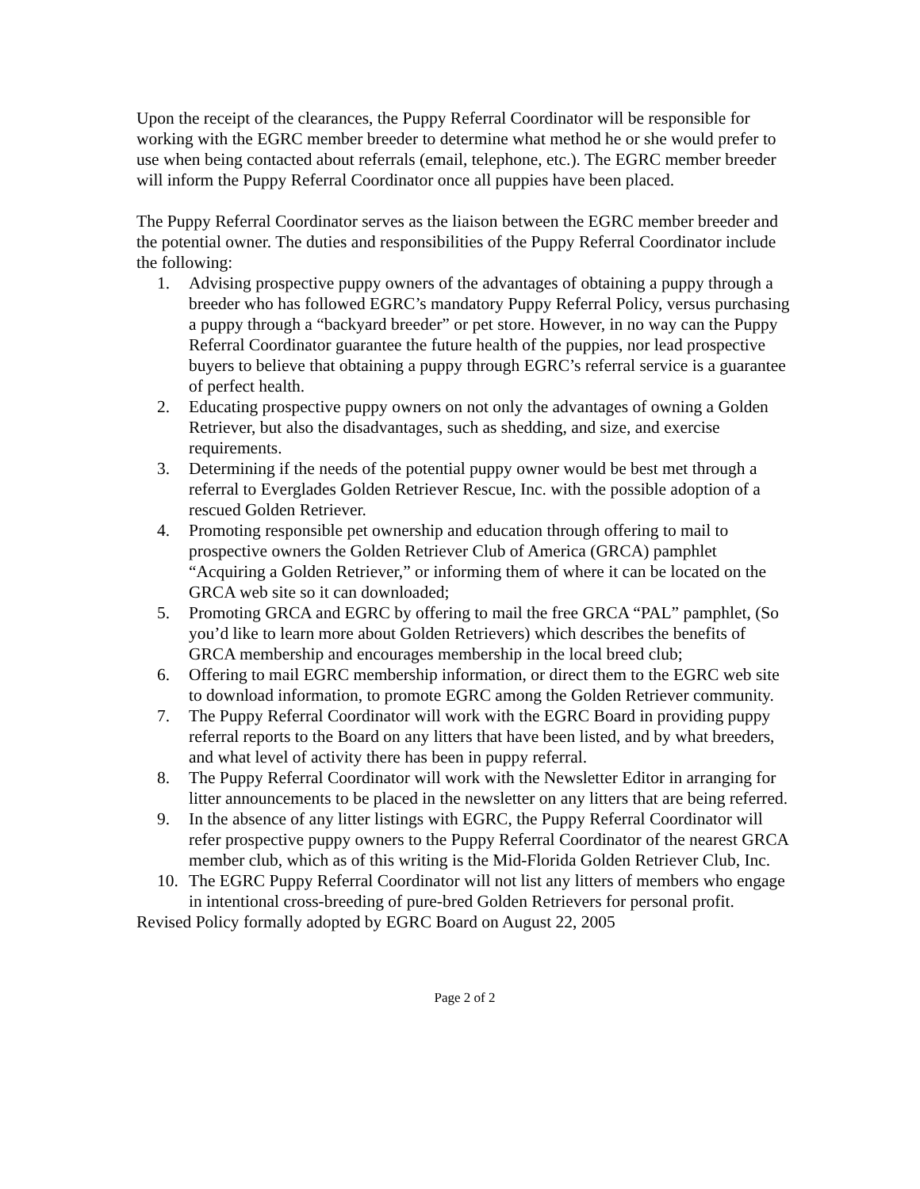Upon the receipt of the clearances, the Puppy Referral Coordinator will be responsible for working with the EGRC member breeder to determine what method he or she would prefer to use when being contacted about referrals (email, telephone, etc.). The EGRC member breeder will inform the Puppy Referral Coordinator once all puppies have been placed.
The Puppy Referral Coordinator serves as the liaison between the EGRC member breeder and the potential owner. The duties and responsibilities of the Puppy Referral Coordinator include the following:
1. Advising prospective puppy owners of the advantages of obtaining a puppy through a breeder who has followed EGRC’s mandatory Puppy Referral Policy, versus purchasing a puppy through a “backyard breeder” or pet store. However, in no way can the Puppy Referral Coordinator guarantee the future health of the puppies, nor lead prospective buyers to believe that obtaining a puppy through EGRC’s referral service is a guarantee of perfect health.
2. Educating prospective puppy owners on not only the advantages of owning a Golden Retriever, but also the disadvantages, such as shedding, and size, and exercise requirements.
3. Determining if the needs of the potential puppy owner would be best met through a referral to Everglades Golden Retriever Rescue, Inc. with the possible adoption of a rescued Golden Retriever.
4. Promoting responsible pet ownership and education through offering to mail to prospective owners the Golden Retriever Club of America (GRCA) pamphlet “Acquiring a Golden Retriever,” or informing them of where it can be located on the GRCA web site so it can downloaded;
5. Promoting GRCA and EGRC by offering to mail the free GRCA “PAL” pamphlet, (So you’d like to learn more about Golden Retrievers) which describes the benefits of GRCA membership and encourages membership in the local breed club;
6. Offering to mail EGRC membership information, or direct them to the EGRC web site to download information, to promote EGRC among the Golden Retriever community.
7. The Puppy Referral Coordinator will work with the EGRC Board in providing puppy referral reports to the Board on any litters that have been listed, and by what breeders, and what level of activity there has been in puppy referral.
8. The Puppy Referral Coordinator will work with the Newsletter Editor in arranging for litter announcements to be placed in the newsletter on any litters that are being referred.
9. In the absence of any litter listings with EGRC, the Puppy Referral Coordinator will refer prospective puppy owners to the Puppy Referral Coordinator of the nearest GRCA member club, which as of this writing is the Mid-Florida Golden Retriever Club, Inc.
10. The EGRC Puppy Referral Coordinator will not list any litters of members who engage in intentional cross-breeding of pure-bred Golden Retrievers for personal profit.
Revised Policy formally adopted by EGRC Board on August 22, 2005
Page 2 of 2